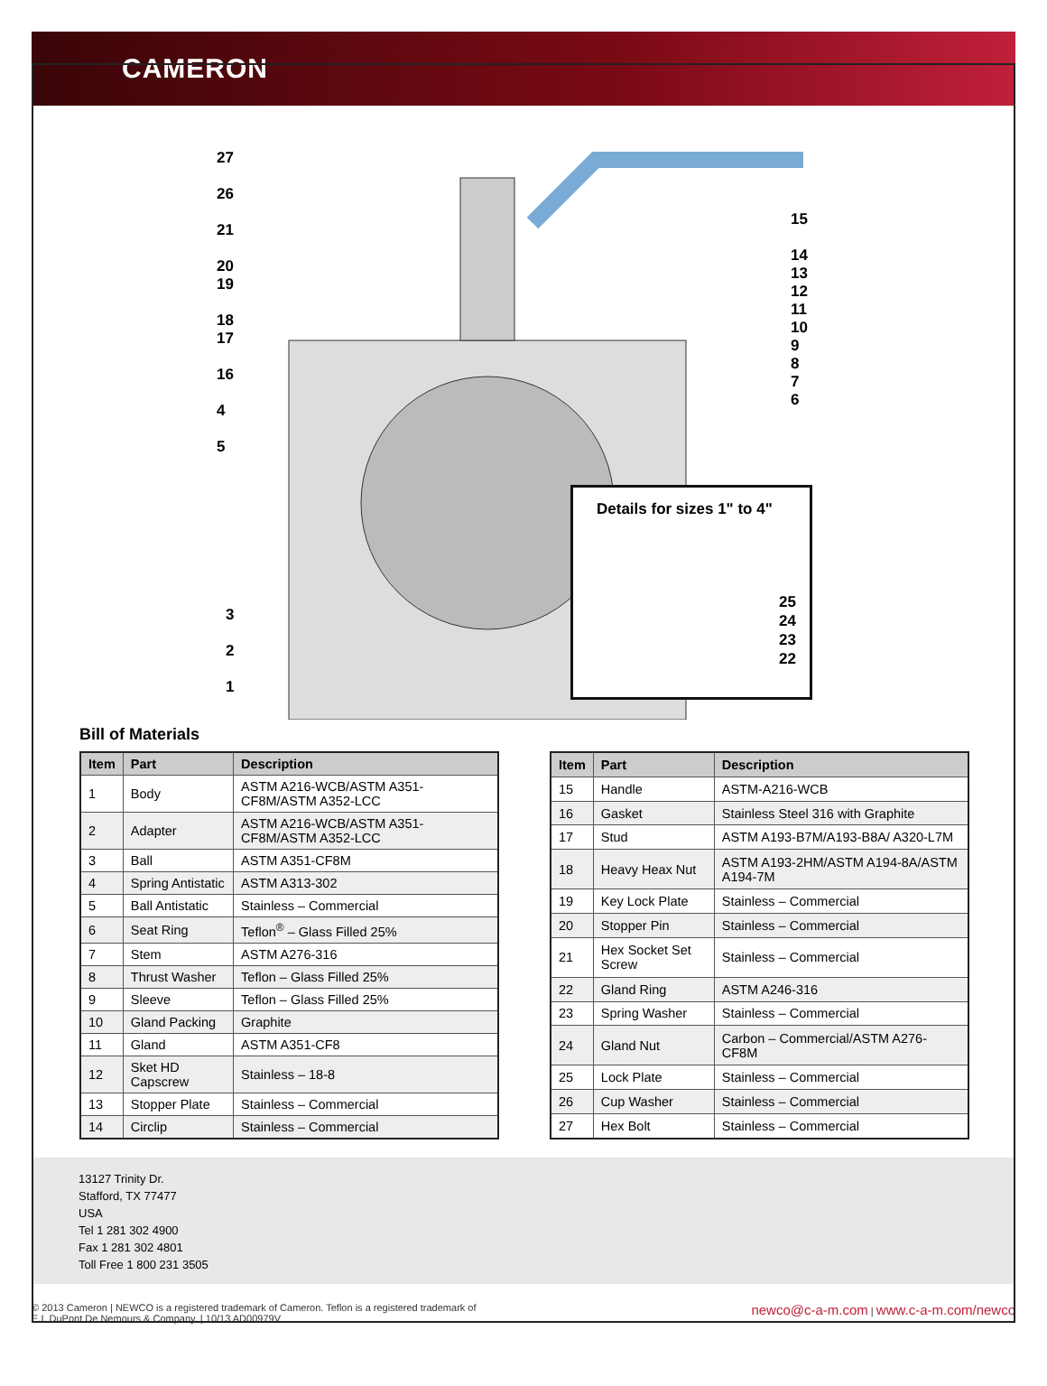CAMERON
27
26
21
20
19
18
17
16
4
5
15
14
13
12
11
10
9
8
7
6
3
2
1
Details for sizes 1" to 4"
25
24
23
22
Bill of Materials
| Item | Part | Description |
| --- | --- | --- |
| 1 | Body | ASTM A216-WCB/ASTM A351-CF8M/ASTM A352-LCC |
| 2 | Adapter | ASTM A216-WCB/ASTM A351-CF8M/ASTM A352-LCC |
| 3 | Ball | ASTM A351-CF8M |
| 4 | Spring Antistatic | ASTM A313-302 |
| 5 | Ball Antistatic | Stainless – Commercial |
| 6 | Seat Ring | Teflon<sup>®</sup> – Glass Filled 25% |
| 7 | Stem | ASTM A276-316 |
| 8 | Thrust Washer | Teflon – Glass Filled 25% |
| 9 | Sleeve | Teflon – Glass Filled 25% |
| 10 | Gland Packing | Graphite |
| 11 | Gland | ASTM A351-CF8 |
| 12 | Sket HD Capscrew | Stainless – 18-8 |
| 13 | Stopper Plate | Stainless – Commercial |
| 14 | Circlip | Stainless – Commercial |
| Item | Part | Description |
| --- | --- | --- |
| 15 | Handle | ASTM-A216-WCB |
| 16 | Gasket | Stainless Steel 316 with Graphite |
| 17 | Stud | ASTM A193-B7M/A193-B8A/ A320-L7M |
| 18 | Heavy Heax Nut | ASTM A193-2HM/ASTM A194-8A/ASTM A194-7M |
| 19 | Key Lock Plate | Stainless – Commercial |
| 20 | Stopper Pin | Stainless – Commercial |
| 21 | Hex Socket Set Screw | Stainless – Commercial |
| 22 | Gland Ring | ASTM A246-316 |
| 23 | Spring Washer | Stainless – Commercial |
| 24 | Gland Nut | Carbon – Commercial/ASTM A276-CF8M |
| 25 | Lock Plate | Stainless – Commercial |
| 26 | Cup Washer | Stainless – Commercial |
| 27 | Hex Bolt | Stainless – Commercial |
13127 Trinity Dr.
Stafford, TX 77477
USA
Tel 1 281 302 4900
Fax 1 281 302 4801
Toll Free 1 800 231 3505
© 2013 Cameron | NEWCO is a registered trademark of Cameron. Teflon is a registered trademark of
E.I. DuPont De Nemours & Company. | 10/13 AD00979V
newco@c-a-m.com | www.c-a-m.com/newco